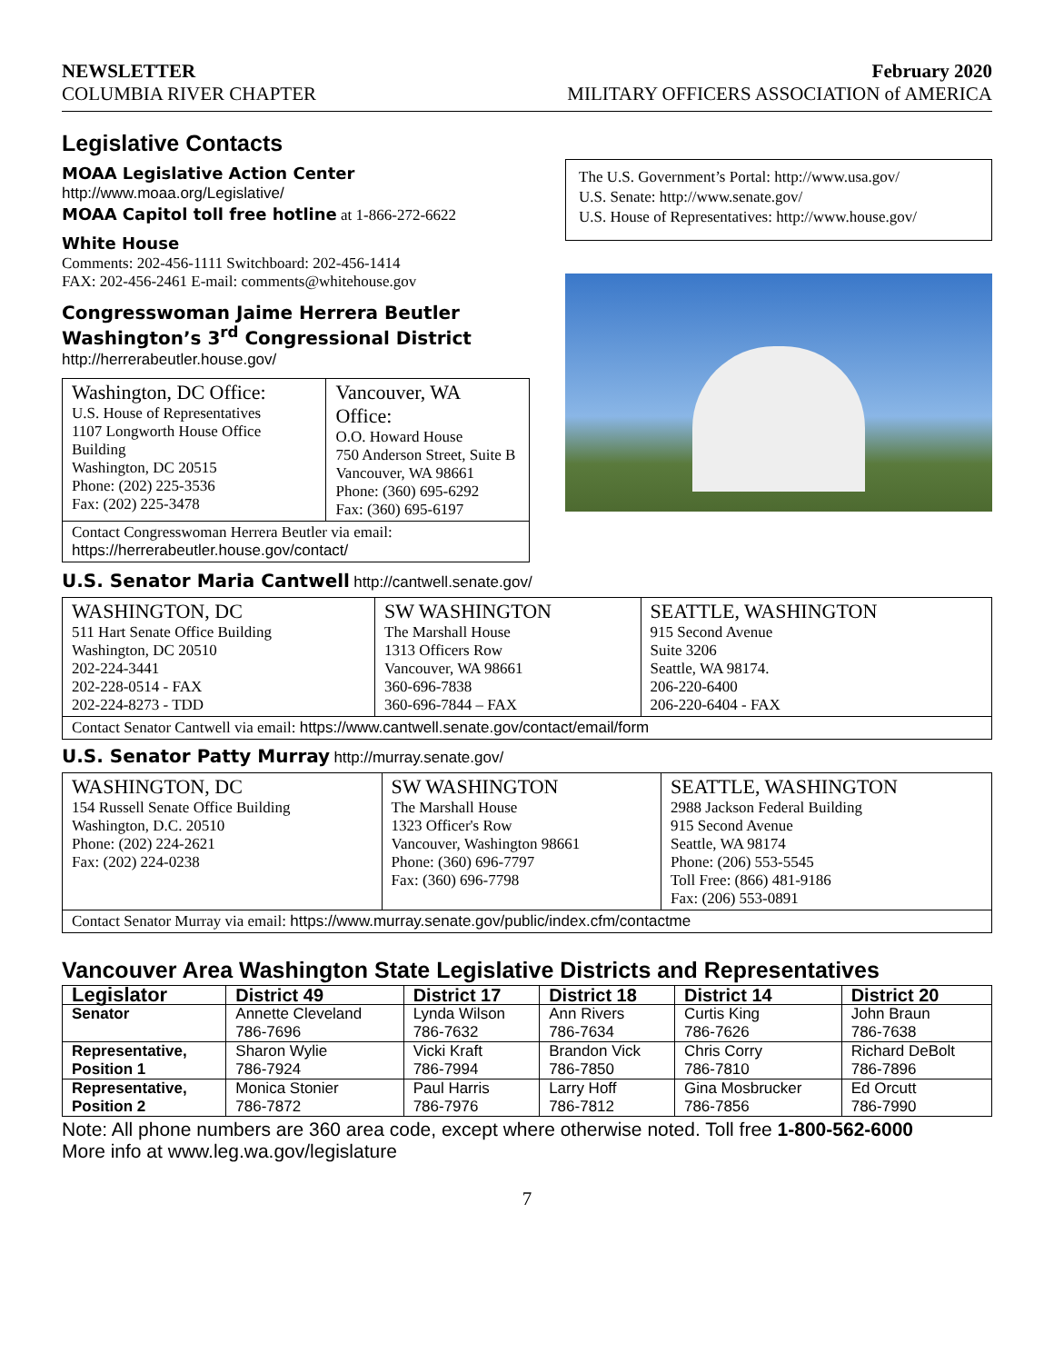NEWSLETTER February 2020
COLUMBIA RIVER CHAPTER MILITARY OFFICERS ASSOCIATION of AMERICA
Legislative Contacts
MOAA Legislative Action Center
http://www.moaa.org/Legislative/
MOAA Capitol toll free hotline at 1-866-272-6622
White House
Comments: 202-456-1111 Switchboard: 202-456-1414
FAX: 202-456-2461 E-mail: comments@whitehouse.gov
Congresswoman Jaime Herrera Beutler
Washington’s 3<sup>rd</sup> Congressional District
http://herrerabeutler.house.gov/
| Washington, DC Office: U.S. House of Representatives 1107 Longworth House Office Building Washington, DC 20515 Phone: (202) 225-3536 Fax: (202) 225-3478 | Vancouver, WA Office: O.O. Howard House 750 Anderson Street, Suite B Vancouver, WA 98661 Phone: (360) 695-6292 Fax: (360) 695-6197 |
| Contact Congresswoman Herrera Beutler via email: https://herrerabeutler.house.gov/contact/ | |
The U.S. Government’s Portal: http://www.usa.gov/
U.S. Senate: http://www.senate.gov/
U.S. House of Representatives: http://www.house.gov/
U.S. Senator Maria Cantwell http://cantwell.senate.gov/
| WASHINGTON, DC 511 Hart Senate Office Building Washington, DC 20510 202-224-3441 202-228-0514 - FAX 202-224-8273 - TDD | SW WASHINGTON The Marshall House 1313 Officers Row Vancouver, WA 98661 360-696-7838 360-696-7844 – FAX | SEATTLE, WASHINGTON 915 Second Avenue Suite 3206 Seattle, WA 98174. 206-220-6400 206-220-6404 - FAX |
| Contact Senator Cantwell via email: https://www.cantwell.senate.gov/contact/email/form | | |
U.S. Senator Patty Murray http://murray.senate.gov/
| WASHINGTON, DC 154 Russell Senate Office Building Washington, D.C. 20510 Phone: (202) 224-2621 Fax: (202) 224-0238 | SW WASHINGTON The Marshall House 1323 Officer's Row Vancouver, Washington 98661 Phone: (360) 696-7797 Fax: (360) 696-7798 | SEATTLE, WASHINGTON 2988 Jackson Federal Building 915 Second Avenue Seattle, WA 98174 Phone: (206) 553-5545 Toll Free: (866) 481-9186 Fax: (206) 553-0891 |
| Contact Senator Murray via email: https://www.murray.senate.gov/public/index.cfm/contactme | | |
Vancouver Area Washington State Legislative Districts and Representatives
| Legislator | District 49 | District 17 | District 18 | District 14 | District 20 |
| --- | --- | --- | --- | --- | --- |
| Senator | Annette Cleveland 786-7696 | Lynda Wilson 786-7632 | Ann Rivers 786-7634 | Curtis King 786-7626 | John Braun 786-7638 |
| Representative, Position 1 | Sharon Wylie 786-7924 | Vicki Kraft 786-7994 | Brandon Vick 786-7850 | Chris Corry 786-7810 | Richard DeBolt 786-7896 |
| Representative, Position 2 | Monica Stonier 786-7872 | Paul Harris 786-7976 | Larry Hoff 786-7812 | Gina Mosbrucker 786-7856 | Ed Orcutt 786-7990 |
Note: All phone numbers are 360 area code, except where otherwise noted. Toll free 1-800-562-6000
More info at www.leg.wa.gov/legislature
7